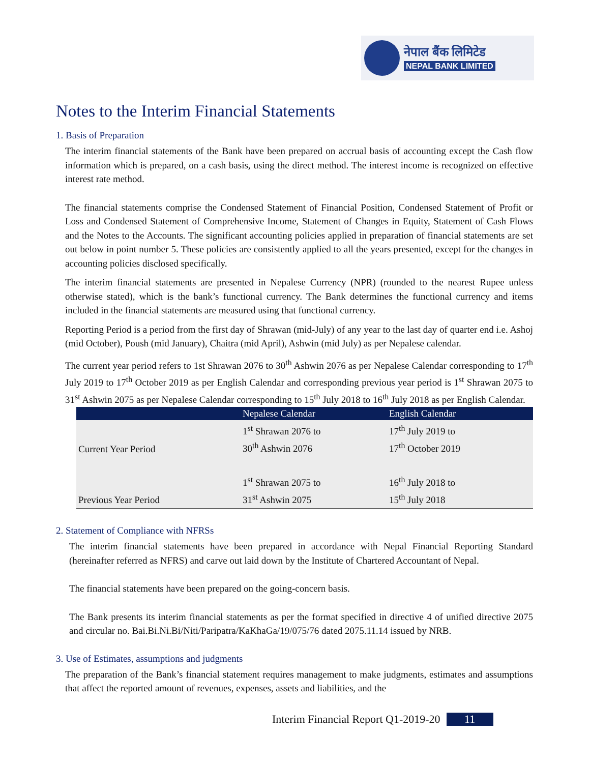नेपाल बैंक लिमिटेड
NEPAL BANK LIMITED
Notes to the Interim Financial Statements
1. Basis of Preparation
The interim financial statements of the Bank have been prepared on accrual basis of accounting except the Cash flow information which is prepared, on a cash basis, using the direct method. The interest income is recognized on effective interest rate method.
The financial statements comprise the Condensed Statement of Financial Position, Condensed Statement of Profit or Loss and Condensed Statement of Comprehensive Income, Statement of Changes in Equity, Statement of Cash Flows and the Notes to the Accounts. The significant accounting policies applied in preparation of financial statements are set out below in point number 5. These policies are consistently applied to all the years presented, except for the changes in accounting policies disclosed specifically.
The interim financial statements are presented in Nepalese Currency (NPR) (rounded to the nearest Rupee unless otherwise stated), which is the bank’s functional currency. The Bank determines the functional currency and items included in the financial statements are measured using that functional currency.
Reporting Period is a period from the first day of Shrawan (mid-July) of any year to the last day of quarter end i.e. Ashoj (mid October), Poush (mid January), Chaitra (mid April), Ashwin (mid July) as per Nepalese calendar.
The current year period refers to 1st Shrawan 2076 to 30<sup>th</sup> Ashwin 2076 as per Nepalese Calendar corresponding to 17<sup>th</sup> July 2019 to 17<sup>th</sup> October 2019 as per English Calendar and corresponding previous year period is 1<sup>st</sup> Shrawan 2075 to 31<sup>st</sup> Ashwin 2075 as per Nepalese Calendar corresponding to 15<sup>th</sup> July 2018 to 16<sup>th</sup> July 2018 as per English Calendar.
| | Nepalese Calendar | English Calendar |
| --- | --- | --- |
| Current Year Period | 1<sup>st</sup> Shrawan 2076 to 30<sup>th</sup> Ashwin 2076 | 17<sup>th</sup> July 2019 to 17<sup>th</sup> October 2019 |
| Previous Year Period | 1<sup>st</sup> Shrawan 2075 to 31<sup>st</sup> Ashwin 2075 | 16<sup>th</sup> July 2018 to 15<sup>th</sup> July 2018 |
2. Statement of Compliance with NFRSs
The interim financial statements have been prepared in accordance with Nepal Financial Reporting Standard (hereinafter referred as NFRS) and carve out laid down by the Institute of Chartered Accountant of Nepal.
The financial statements have been prepared on the going-concern basis.
The Bank presents its interim financial statements as per the format specified in directive 4 of unified directive 2075 and circular no. Bai.Bi.Ni.Bi/Niti/Paripatra/KaKhaGa/19/075/76 dated 2075.11.14 issued by NRB.
3. Use of Estimates, assumptions and judgments
The preparation of the Bank’s financial statement requires management to make judgments, estimates and assumptions that affect the reported amount of revenues, expenses, assets and liabilities, and the
Interim Financial Report Q1-2019-20 11